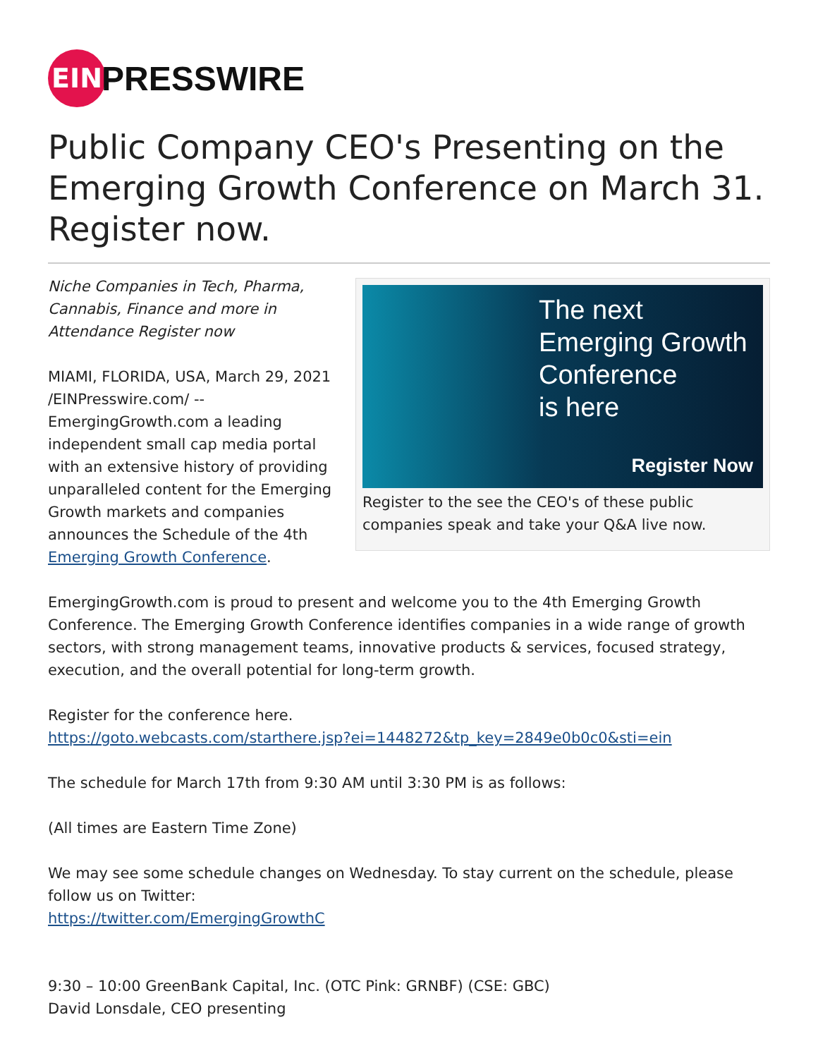EIN
PRESSWIRE
Public Company CEO's Presenting on the Emerging Growth Conference on March 31. Register now.
Niche Companies in Tech, Pharma, Cannabis, Finance and more in Attendance Register now
MIAMI, FLORIDA, USA, March 29, 2021 /EINPresswire.com/ -- EmergingGrowth.com a leading independent small cap media portal with an extensive history of providing unparalleled content for the Emerging Growth markets and companies announces the Schedule of the 4th Emerging Growth Conference.
The next
Emerging Growth
Conference
is here
Register Now
Register to the see the CEO's of these public companies speak and take your Q&A live now.
EmergingGrowth.com is proud to present and welcome you to the 4th Emerging Growth Conference. The Emerging Growth Conference identifies companies in a wide range of growth sectors, with strong management teams, innovative products & services, focused strategy, execution, and the overall potential for long-term growth.
Register for the conference here.
https://goto.webcasts.com/starthere.jsp?ei=1448272&tp_key=2849e0b0c0&sti=ein
The schedule for March 17th from 9:30 AM until 3:30 PM is as follows:
(All times are Eastern Time Zone)
We may see some schedule changes on Wednesday. To stay current on the schedule, please follow us on Twitter:
https://twitter.com/EmergingGrowthC
9:30 – 10:00 GreenBank Capital, Inc. (OTC Pink: GRNBF) (CSE: GBC)
David Lonsdale, CEO presenting